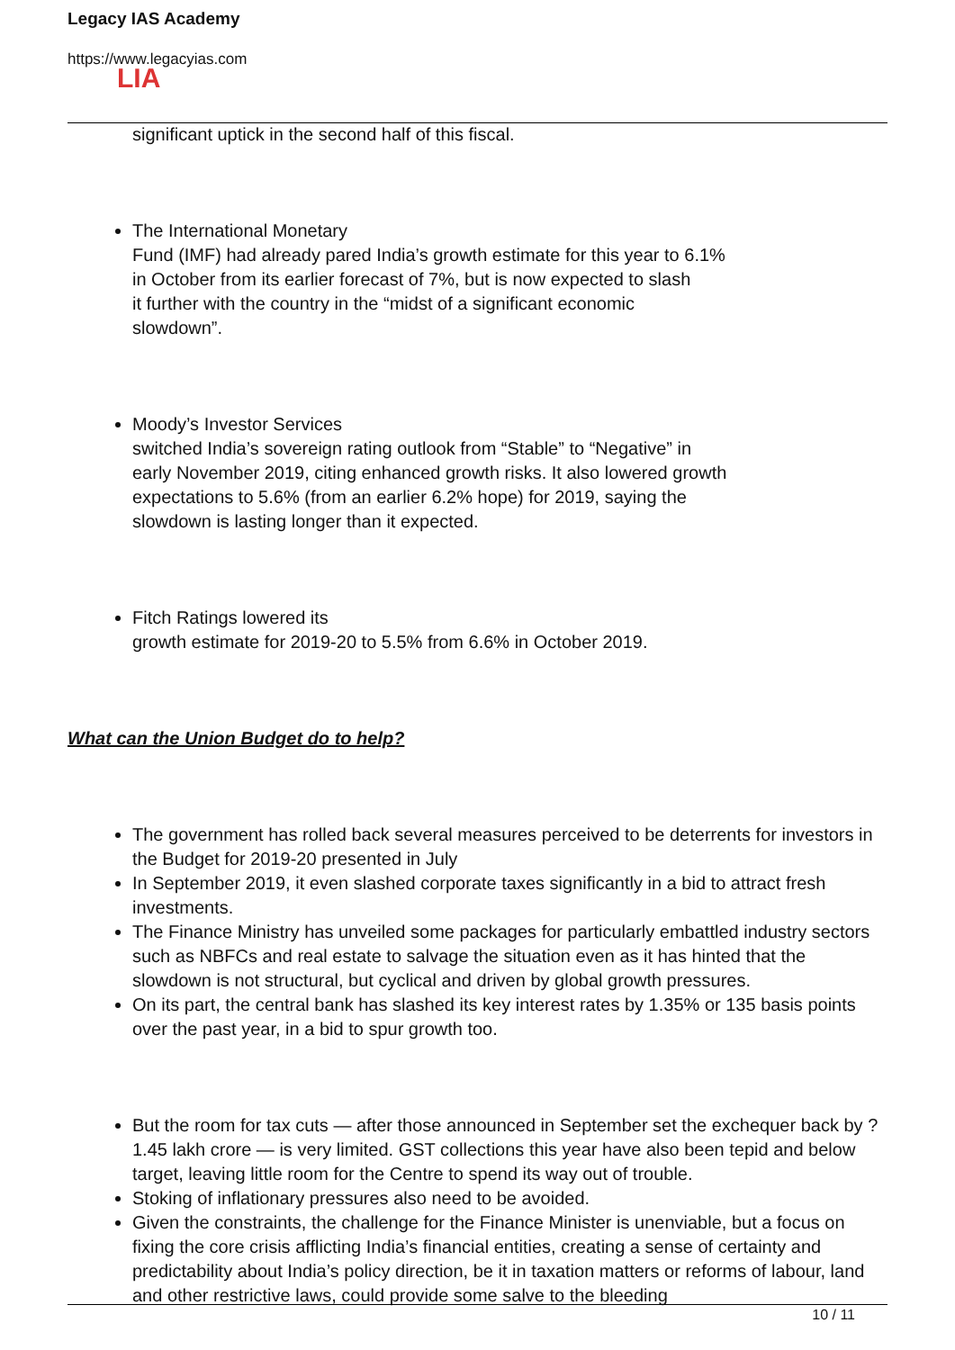Legacy IAS Academy
https://www.legacyias.com
LIA
significant uptick in the second half of this fiscal.
The International Monetary
Fund (IMF) had already pared India’s growth estimate for this year to 6.1%
in October from its earlier forecast of 7%, but is now expected to slash
it further with the country in the “midst of a significant economic
slowdown”.
Moody’s Investor Services
switched India’s sovereign rating outlook from “Stable” to “Negative” in
early November 2019, citing enhanced growth risks. It also lowered growth
expectations to 5.6% (from an earlier 6.2% hope) for 2019, saying the
slowdown is lasting longer than it expected.
Fitch Ratings lowered its
growth estimate for 2019-20 to 5.5% from 6.6% in October 2019.
What can the Union Budget do to help?
The government has rolled back several measures perceived to be deterrents for investors in the Budget for 2019-20 presented in July
In September 2019, it even slashed corporate taxes significantly in a bid to attract fresh investments.
The Finance Ministry has unveiled some packages for particularly embattled industry sectors such as NBFCs and real estate to salvage the situation even as it has hinted that the slowdown is not structural, but cyclical and driven by global growth pressures.
On its part, the central bank has slashed its key interest rates by 1.35% or 135 basis points over the past year, in a bid to spur growth too.
But the room for tax cuts — after those announced in September set the exchequer back by ?1.45 lakh crore — is very limited. GST collections this year have also been tepid and below target, leaving little room for the Centre to spend its way out of trouble.
Stoking of inflationary pressures also need to be avoided.
Given the constraints, the challenge for the Finance Minister is unenviable, but a focus on fixing the core crisis afflicting India’s financial entities, creating a sense of certainty and predictability about India’s policy direction, be it in taxation matters or reforms of labour, land and other restrictive laws, could provide some salve to the bleeding
10 / 11